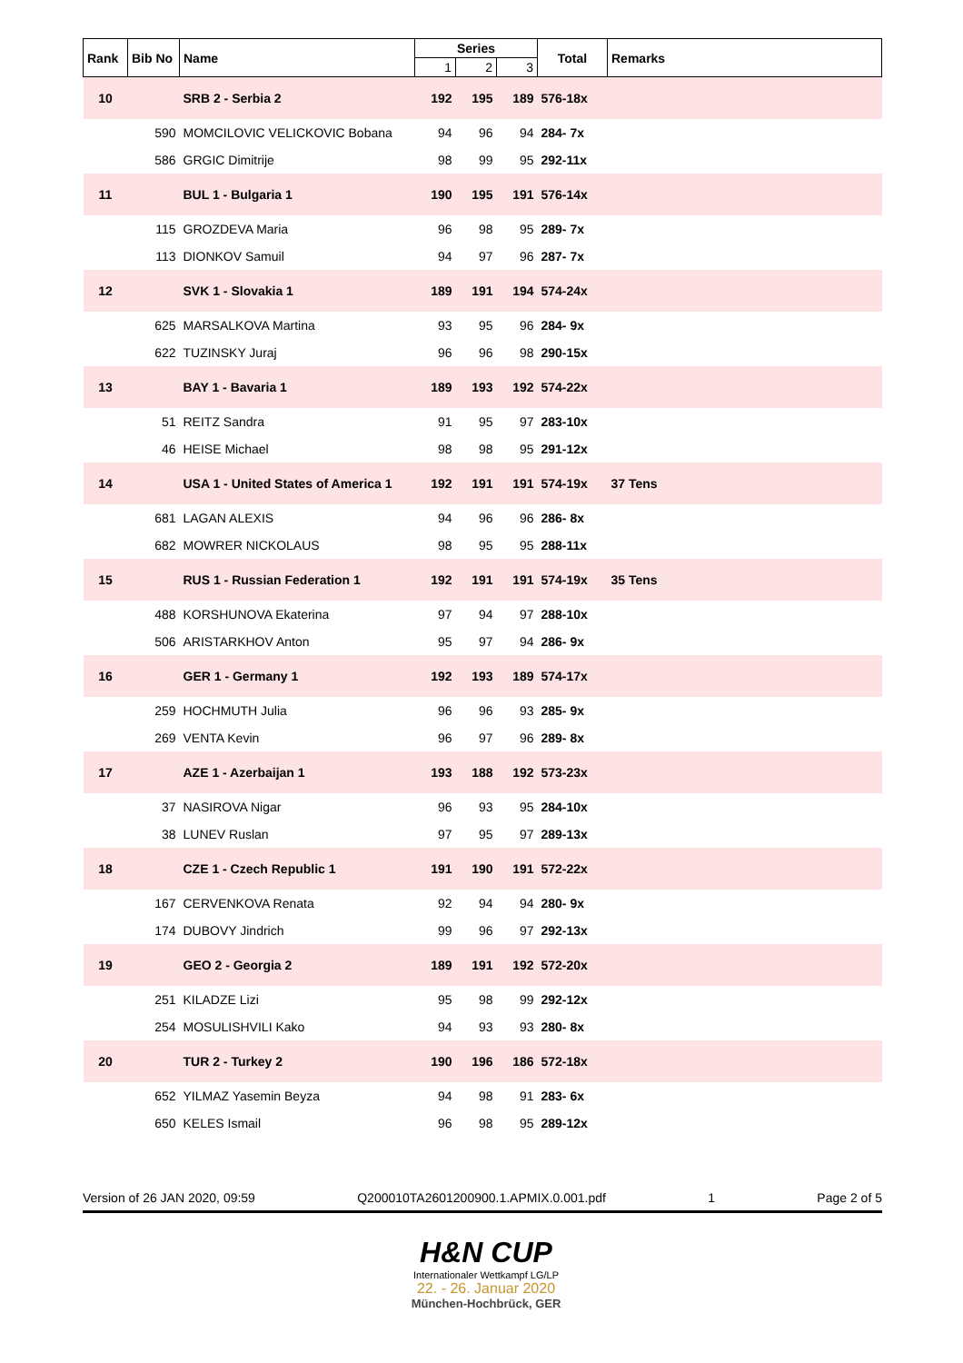| Rank | Bib No | Name | Series | | | Total | Remarks |
| --- | --- | --- | --- | --- | --- | --- | --- |
| | | | 1 | 2 | 3 | | |
| 10 | | SRB 2 - Serbia 2 | 192 | 195 | 189 | 576-18x | |
| | 590 | MOMCILOVIC VELICKOVIC Bobana | 94 | 96 | 94 | 284- 7x | |
| | 586 | GRGIC Dimitrije | 98 | 99 | 95 | 292-11x | |
| 11 | | BUL 1 - Bulgaria 1 | 190 | 195 | 191 | 576-14x | |
| | 115 | GROZDEVA Maria | 96 | 98 | 95 | 289- 7x | |
| | 113 | DIONKOV Samuil | 94 | 97 | 96 | 287- 7x | |
| 12 | | SVK 1 - Slovakia 1 | 189 | 191 | 194 | 574-24x | |
| | 625 | MARSALKOVA Martina | 93 | 95 | 96 | 284- 9x | |
| | 622 | TUZINSKY Juraj | 96 | 96 | 98 | 290-15x | |
| 13 | | BAY 1 - Bavaria 1 | 189 | 193 | 192 | 574-22x | |
| | 51 | REITZ Sandra | 91 | 95 | 97 | 283-10x | |
| | 46 | HEISE Michael | 98 | 98 | 95 | 291-12x | |
| 14 | | USA 1 - United States of America 1 | 192 | 191 | 191 | 574-19x | 37 Tens |
| | 681 | LAGAN ALEXIS | 94 | 96 | 96 | 286- 8x | |
| | 682 | MOWRER NICKOLAUS | 98 | 95 | 95 | 288-11x | |
| 15 | | RUS 1 - Russian Federation 1 | 192 | 191 | 191 | 574-19x | 35 Tens |
| | 488 | KORSHUNOVA Ekaterina | 97 | 94 | 97 | 288-10x | |
| | 506 | ARISTARKHOV Anton | 95 | 97 | 94 | 286- 9x | |
| 16 | | GER 1 - Germany 1 | 192 | 193 | 189 | 574-17x | |
| | 259 | HOCHMUTH Julia | 96 | 96 | 93 | 285- 9x | |
| | 269 | VENTA Kevin | 96 | 97 | 96 | 289- 8x | |
| 17 | | AZE 1 - Azerbaijan 1 | 193 | 188 | 192 | 573-23x | |
| | 37 | NASIROVA Nigar | 96 | 93 | 95 | 284-10x | |
| | 38 | LUNEV Ruslan | 97 | 95 | 97 | 289-13x | |
| 18 | | CZE 1 - Czech Republic 1 | 191 | 190 | 191 | 572-22x | |
| | 167 | CERVENKOVA Renata | 92 | 94 | 94 | 280- 9x | |
| | 174 | DUBOVY Jindrich | 99 | 96 | 97 | 292-13x | |
| 19 | | GEO 2 - Georgia 2 | 189 | 191 | 192 | 572-20x | |
| | 251 | KILADZE Lizi | 95 | 98 | 99 | 292-12x | |
| | 254 | MOSULISHVILI Kako | 94 | 93 | 93 | 280- 8x | |
| 20 | | TUR 2 - Turkey 2 | 190 | 196 | 186 | 572-18x | |
| | 652 | YILMAZ Yasemin Beyza | 94 | 98 | 91 | 283- 6x | |
| | 650 | KELES Ismail | 96 | 98 | 95 | 289-12x | |
Version of 26 JAN 2020, 09:59 Q200010TA2601200900.1.APMIX.0.001.pdf 1 Page 2 of 5
H&N CUP
Internationaler Wettkampf LG/LP
22. - 26. Januar 2020
München-Hochbrück, GER